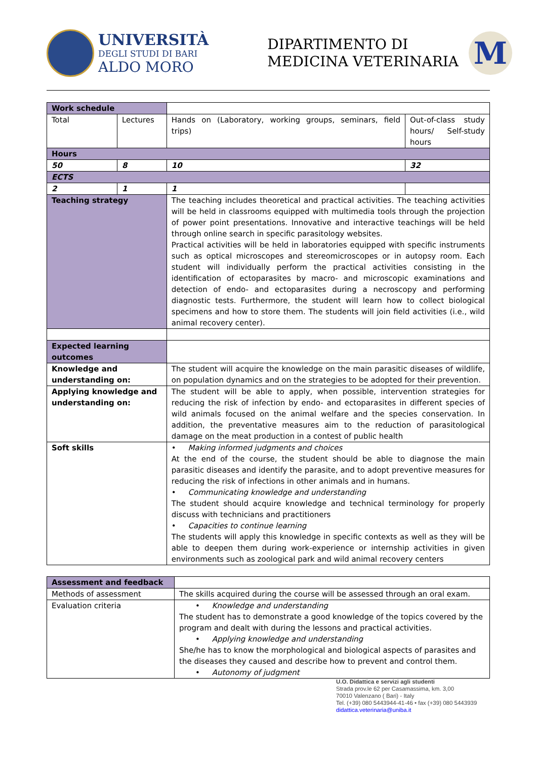UNIVERSITÀ
DEGLI STUDI DI BARI
ALDO MORO
DIPARTIMENTO DI
MEDICINA VETERINARIA
M
| Work schedule | | | | |
| Total | Lectures | | Hands on (Laboratory, working groups, seminars, field trips) | Out-of-class study hours/ Self-study hours |
| Hours | | | | |
| 50 | 8 | | 10 | 32 |
| ECTS | | | | |
| 2 | 1 | | 1 | |
| Teaching strategy | | The teaching includes theoretical and practical activities. The teaching activities will be held in classrooms equipped with multimedia tools through the projection of power point presentations. Innovative and interactive teachings will be held through online search in specific parasitology websites. Practical activities will be held in laboratories equipped with specific instruments such as optical microscopes and stereomicroscopes or in autopsy room. Each student will individually perform the practical activities consisting in the identification of ectoparasites by macro- and microscopic examinations and detection of endo- and ectoparasites during a necroscopy and performing diagnostic tests. Furthermore, the student will learn how to collect biological specimens and how to store them. The students will join field activities (i.e., wild animal recovery center). | | |
| Expected learning outcomes | | | | |
| Knowledge and understanding on: | | The student will acquire the knowledge on the main parasitic diseases of wildlife, on population dynamics and on the strategies to be adopted for their prevention. | | |
| Applying knowledge and understanding on: | | The student will be able to apply, when possible, intervention strategies for reducing the risk of infection by endo- and ectoparasites in different species of wild animals focused on the animal welfare and the species conservation. In addition, the preventative measures aim to the reduction of parasitological damage on the meat production in a contest of public health | | |
| Soft skills | | • Making informed judgments and choices At the end of the course, the student should be able to diagnose the main parasitic diseases and identify the parasite, and to adopt preventive measures for reducing the risk of infections in other animals and in humans. • Communicating knowledge and understanding The student should acquire knowledge and technical terminology for properly discuss with technicians and practitioners • Capacities to continue learning The students will apply this knowledge in specific contexts as well as they will be able to deepen them during work-experience or internship activities in given environments such as zoological park and wild animal recovery centers | | |
| Assessment and feedback | |
| Methods of assessment | The skills acquired during the course will be assessed through an oral exam. |
| Evaluation criteria | • Knowledge and understanding The student has to demonstrate a good knowledge of the topics covered by the program and dealt with during the lessons and practical activities. • Applying knowledge and understanding She/he has to know the morphological and biological aspects of parasites and the diseases they caused and describe how to prevent and control them. • Autonomy of judgment |
U.O. Didattica e servizi agli studenti
Strada prov.le 62 per Casamassima, km. 3,00
70010 Valenzano ( Bari) - Italy
Tel. (+39) 080 5443944-41-46 • fax (+39) 080 5443939
didattica.veterinaria@uniba.it